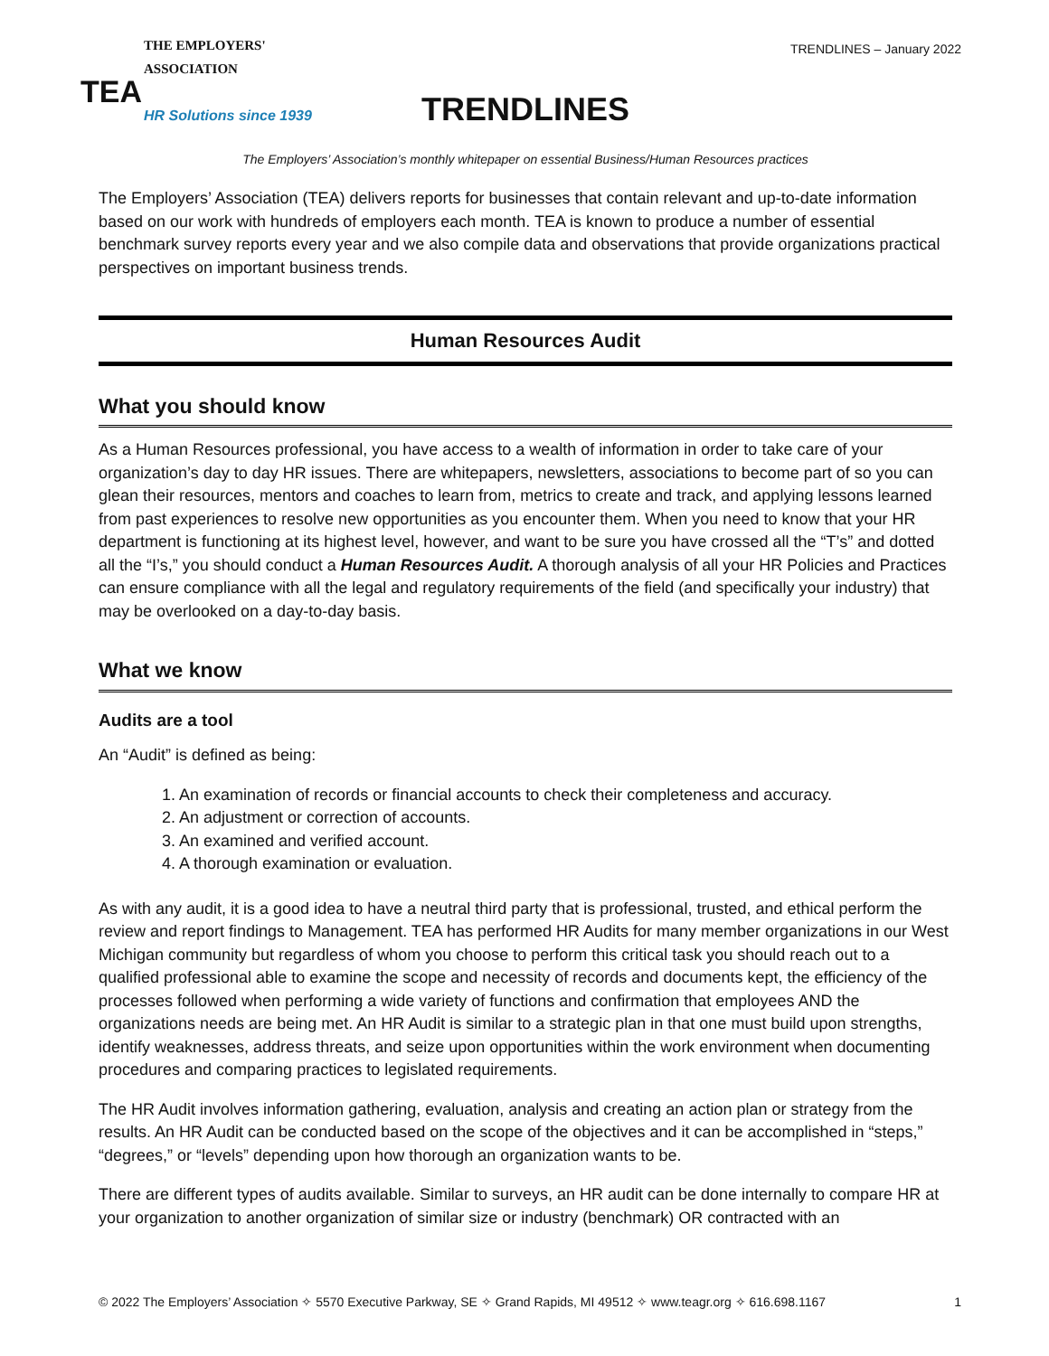THE EMPLOYERS' ASSOCIATION
TEA
HR Solutions since 1939
TRENDLINES – January 2022
TRENDLINES
The Employers’ Association’s monthly whitepaper on essential Business/Human Resources practices
The Employers’ Association (TEA) delivers reports for businesses that contain relevant and up-to-date information based on our work with hundreds of employers each month. TEA is known to produce a number of essential benchmark survey reports every year and we also compile data and observations that provide organizations practical perspectives on important business trends.
Human Resources Audit
What you should know
As a Human Resources professional, you have access to a wealth of information in order to take care of your organization’s day to day HR issues. There are whitepapers, newsletters, associations to become part of so you can glean their resources, mentors and coaches to learn from, metrics to create and track, and applying lessons learned from past experiences to resolve new opportunities as you encounter them. When you need to know that your HR department is functioning at its highest level, however, and want to be sure you have crossed all the “T’s” and dotted all the “I’s,” you should conduct a Human Resources Audit. A thorough analysis of all your HR Policies and Practices can ensure compliance with all the legal and regulatory requirements of the field (and specifically your industry) that may be overlooked on a day-to-day basis.
What we know
Audits are a tool
An “Audit” is defined as being:
1. An examination of records or financial accounts to check their completeness and accuracy.
2. An adjustment or correction of accounts.
3. An examined and verified account.
4. A thorough examination or evaluation.
As with any audit, it is a good idea to have a neutral third party that is professional, trusted, and ethical perform the review and report findings to Management. TEA has performed HR Audits for many member organizations in our West Michigan community but regardless of whom you choose to perform this critical task you should reach out to a qualified professional able to examine the scope and necessity of records and documents kept, the efficiency of the processes followed when performing a wide variety of functions and confirmation that employees AND the organizations needs are being met. An HR Audit is similar to a strategic plan in that one must build upon strengths, identify weaknesses, address threats, and seize upon opportunities within the work environment when documenting procedures and comparing practices to legislated requirements.
The HR Audit involves information gathering, evaluation, analysis and creating an action plan or strategy from the results. An HR Audit can be conducted based on the scope of the objectives and it can be accomplished in “steps,” “degrees,” or “levels” depending upon how thorough an organization wants to be.
There are different types of audits available. Similar to surveys, an HR audit can be done internally to compare HR at your organization to another organization of similar size or industry (benchmark) OR contracted with an
© 2022 The Employers’ Association ✧ 5570 Executive Parkway, SE ✧ Grand Rapids, MI 49512 ✧ www.teagr.org ✧ 616.698.1167 1